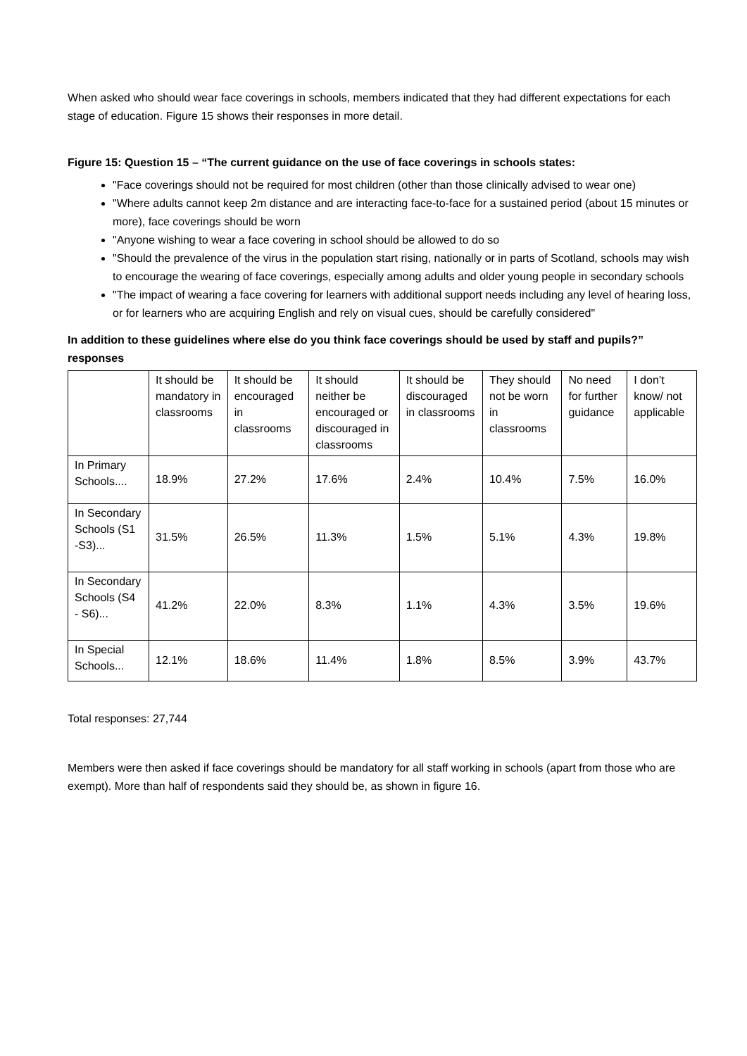When asked who should wear face coverings in schools, members indicated that they had different expectations for each stage of education. Figure 15 shows their responses in more detail.
Figure 15: Question 15 – “The current guidance on the use of face coverings in schools states:
"Face coverings should not be required for most children (other than those clinically advised to wear one)
"Where adults cannot keep 2m distance and are interacting face-to-face for a sustained period (about 15 minutes or more), face coverings should be worn
"Anyone wishing to wear a face covering in school should be allowed to do so
"Should the prevalence of the virus in the population start rising, nationally or in parts of Scotland, schools may wish to encourage the wearing of face coverings, especially among adults and older young people in secondary schools
"The impact of wearing a face covering for learners with additional support needs including any level of hearing loss, or for learners who are acquiring English and rely on visual cues, should be carefully considered"
In addition to these guidelines where else do you think face coverings should be used by staff and pupils?” responses
| | It should be mandatory in classrooms | It should be encouraged in classrooms | It should neither be encouraged or discouraged in classrooms | It should be discouraged in classrooms | They should not be worn in classrooms | No need for further guidance | I don’t know/ not applicable |
| --- | --- | --- | --- | --- | --- | --- | --- |
| In Primary Schools.... | 18.9% | 27.2% | 17.6% | 2.4% | 10.4% | 7.5% | 16.0% |
| In Secondary Schools (S1 -S3)... | 31.5% | 26.5% | 11.3% | 1.5% | 5.1% | 4.3% | 19.8% |
| In Secondary Schools (S4 - S6)... | 41.2% | 22.0% | 8.3% | 1.1% | 4.3% | 3.5% | 19.6% |
| In Special Schools... | 12.1% | 18.6% | 11.4% | 1.8% | 8.5% | 3.9% | 43.7% |
Total responses: 27,744
Members were then asked if face coverings should be mandatory for all staff working in schools (apart from those who are exempt). More than half of respondents said they should be, as shown in figure 16.